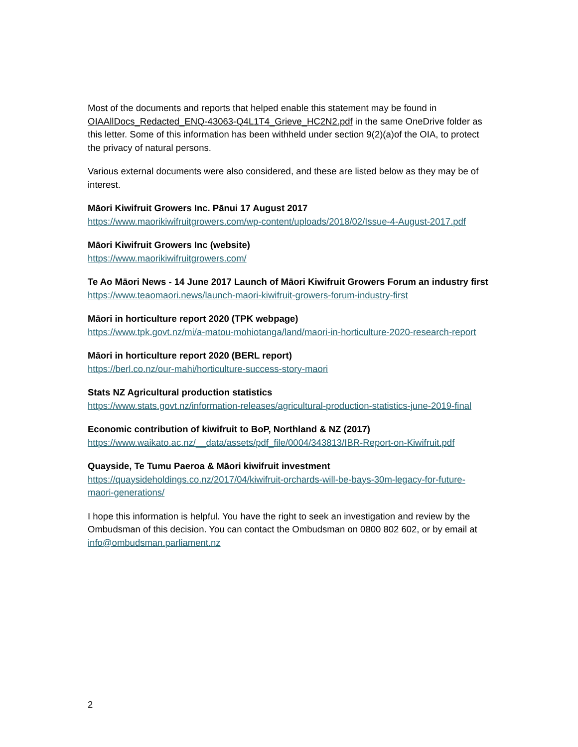Most of the documents and reports that helped enable this statement may be found in OIAAllDocs_Redacted_ENQ-43063-Q4L1T4_Grieve_HC2N2.pdf in the same OneDrive folder as this letter. Some of this information has been withheld under section 9(2)(a)of the OIA, to protect the privacy of natural persons.
Various external documents were also considered, and these are listed below as they may be of interest.
Māori Kiwifruit Growers Inc. Pānui 17 August 2017
https://www.maorikiwifruitgrowers.com/wp-content/uploads/2018/02/Issue-4-August-2017.pdf
Māori Kiwifruit Growers Inc (website)
https://www.maorikiwifruitgrowers.com/
Te Ao Māori News - 14 June 2017 Launch of Māori Kiwifruit Growers Forum an industry first
https://www.teaomaori.news/launch-maori-kiwifruit-growers-forum-industry-first
Māori in horticulture report 2020 (TPK webpage)
https://www.tpk.govt.nz/mi/a-matou-mohiotanga/land/maori-in-horticulture-2020-research-report
Māori in horticulture report 2020 (BERL report)
https://berl.co.nz/our-mahi/horticulture-success-story-maori
Stats NZ Agricultural production statistics
https://www.stats.govt.nz/information-releases/agricultural-production-statistics-june-2019-final
Economic contribution of kiwifruit to BoP, Northland & NZ (2017)
https://www.waikato.ac.nz/__data/assets/pdf_file/0004/343813/IBR-Report-on-Kiwifruit.pdf
Quayside, Te Tumu Paeroa & Māori kiwifruit investment
https://quaysideholdings.co.nz/2017/04/kiwifruit-orchards-will-be-bays-30m-legacy-for-future-maori-generations/
I hope this information is helpful. You have the right to seek an investigation and review by the Ombudsman of this decision. You can contact the Ombudsman on 0800 802 602, or by email at info@ombudsman.parliament.nz
2